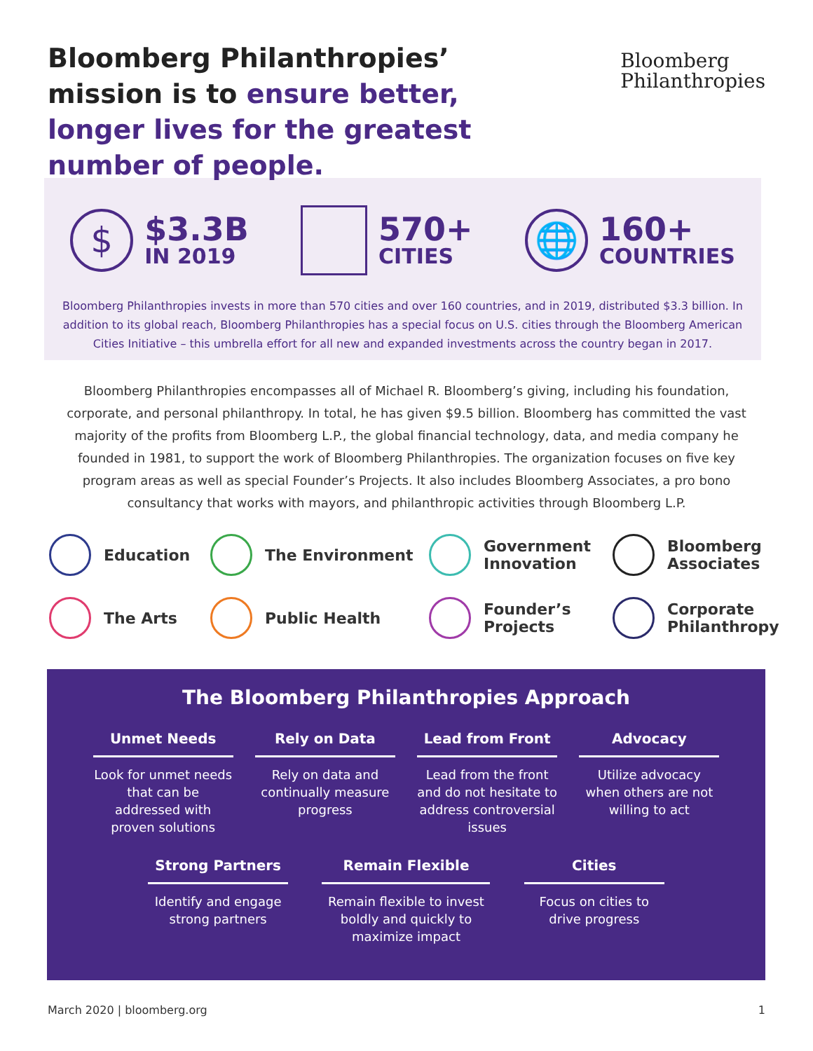Bloomberg Philanthropies’ mission is to ensure better, longer lives for the greatest number of people.
Bloomberg
Philanthropies
$
$3.3B
IN 2019
570+
CITIES
🌐
160+
COUNTRIES
Bloomberg Philanthropies invests in more than 570 cities and over 160 countries, and in 2019, distributed $3.3 billion. In addition to its global reach, Bloomberg Philanthropies has a special focus on U.S. cities through the Bloomberg American Cities Initiative – this umbrella effort for all new and expanded investments across the country began in 2017.
Bloomberg Philanthropies encompasses all of Michael R. Bloomberg’s giving, including his foundation, corporate, and personal philanthropy. In total, he has given $9.5 billion. Bloomberg has committed the vast majority of the profits from Bloomberg L.P., the global financial technology, data, and media company he founded in 1981, to support the work of Bloomberg Philanthropies. The organization focuses on five key program areas as well as special Founder’s Projects. It also includes Bloomberg Associates, a pro bono consultancy that works with mayors, and philanthropic activities through Bloomberg L.P.
Education
The Environment
Government Innovation
Bloomberg Associates
The Arts
Public Health
Founder’s Projects
Corporate Philanthropy
The Bloomberg Philanthropies Approach
Unmet Needs
Look for unmet needs that can be addressed with proven solutions
Rely on Data
Rely on data and continually measure progress
Lead from Front
Lead from the front and do not hesitate to address controversial issues
Advocacy
Utilize advocacy when others are not willing to act
Strong Partners
Identify and engage strong partners
Remain Flexible
Remain flexible to invest boldly and quickly to maximize impact
Cities
Focus on cities to drive progress
March 2020 | bloomberg.org 1